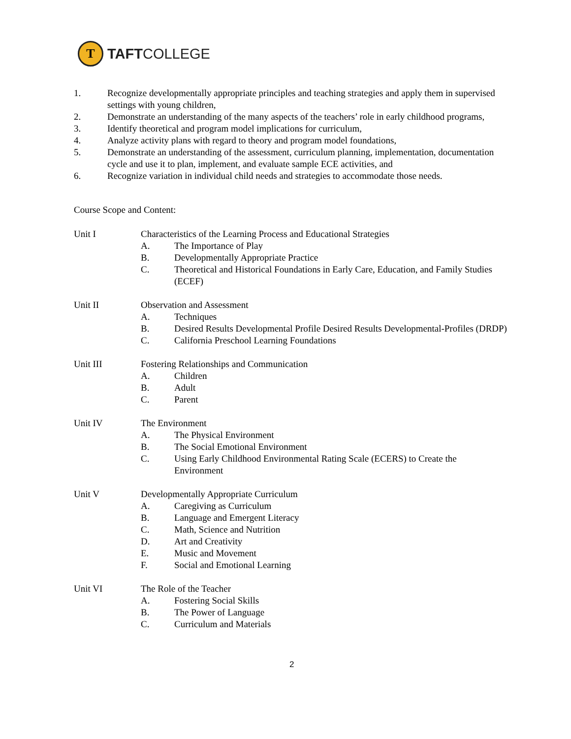T
TAFTCOLLEGE
1. Recognize developmentally appropriate principles and teaching strategies and apply them in supervised settings with young children,
2. Demonstrate an understanding of the many aspects of the teachers’ role in early childhood programs,
3. Identify theoretical and program model implications for curriculum,
4. Analyze activity plans with regard to theory and program model foundations,
5. Demonstrate an understanding of the assessment, curriculum planning, implementation, documentation cycle and use it to plan, implement, and evaluate sample ECE activities, and
6. Recognize variation in individual child needs and strategies to accommodate those needs.
Course Scope and Content:
Unit I Characteristics of the Learning Process and Educational Strategies
A. The Importance of Play
B. Developmentally Appropriate Practice
C. Theoretical and Historical Foundations in Early Care, Education, and Family Studies (ECEF)
Unit II Observation and Assessment
A. Techniques
B. Desired Results Developmental Profile Desired Results Developmental-Profiles (DRDP)
C. California Preschool Learning Foundations
Unit III Fostering Relationships and Communication
A. Children
B. Adult
C. Parent
Unit IV The Environment
A. The Physical Environment
B. The Social Emotional Environment
C. Using Early Childhood Environmental Rating Scale (ECERS) to Create the Environment
Unit V Developmentally Appropriate Curriculum
A. Caregiving as Curriculum
B. Language and Emergent Literacy
C. Math, Science and Nutrition
D. Art and Creativity
E. Music and Movement
F. Social and Emotional Learning
Unit VI The Role of the Teacher
A. Fostering Social Skills
B. The Power of Language
C. Curriculum and Materials
2